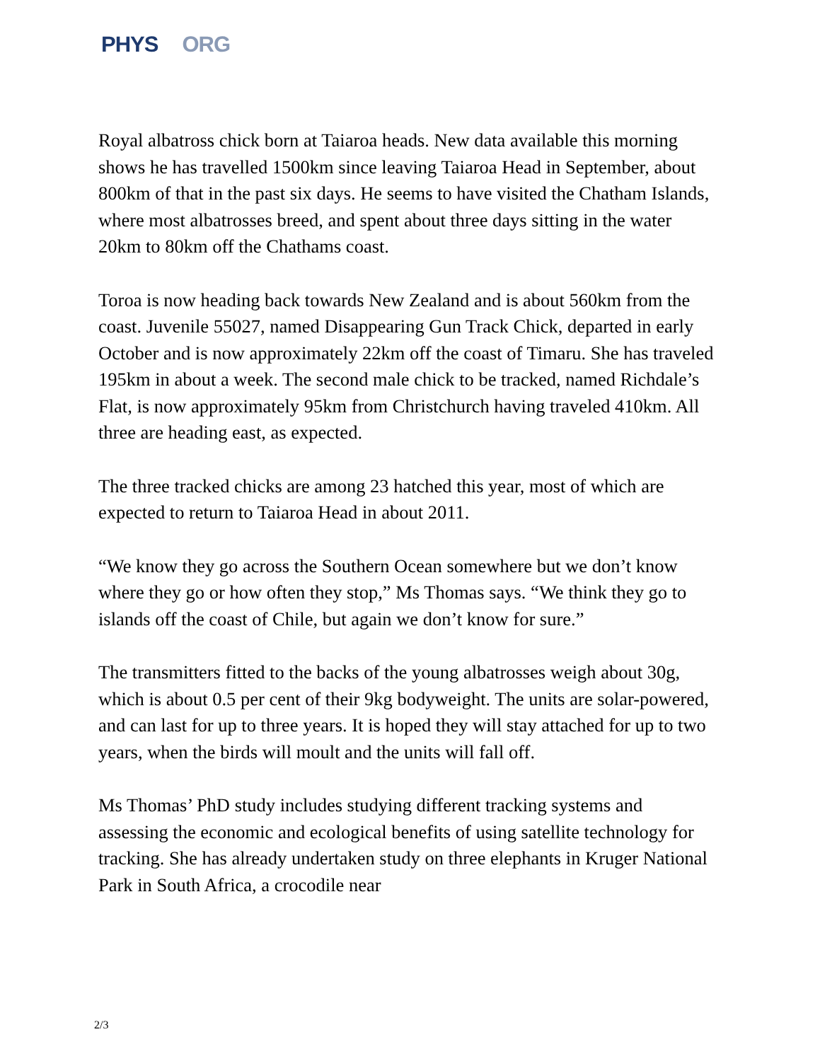PHYS ORG
Royal albatross chick born at Taiaroa heads. New data available this morning shows he has travelled 1500km since leaving Taiaroa Head in September, about 800km of that in the past six days. He seems to have visited the Chatham Islands, where most albatrosses breed, and spent about three days sitting in the water 20km to 80km off the Chathams coast.
Toroa is now heading back towards New Zealand and is about 560km from the coast. Juvenile 55027, named Disappearing Gun Track Chick, departed in early October and is now approximately 22km off the coast of Timaru. She has traveled 195km in about a week. The second male chick to be tracked, named Richdale’s Flat, is now approximately 95km from Christchurch having traveled 410km. All three are heading east, as expected.
The three tracked chicks are among 23 hatched this year, most of which are expected to return to Taiaroa Head in about 2011.
“We know they go across the Southern Ocean somewhere but we don’t know where they go or how often they stop,” Ms Thomas says. “We think they go to islands off the coast of Chile, but again we don’t know for sure.”
The transmitters fitted to the backs of the young albatrosses weigh about 30g, which is about 0.5 per cent of their 9kg bodyweight. The units are solar-powered, and can last for up to three years. It is hoped they will stay attached for up to two years, when the birds will moult and the units will fall off.
Ms Thomas’ PhD study includes studying different tracking systems and assessing the economic and ecological benefits of using satellite technology for tracking. She has already undertaken study on three elephants in Kruger National Park in South Africa, a crocodile near
2/3